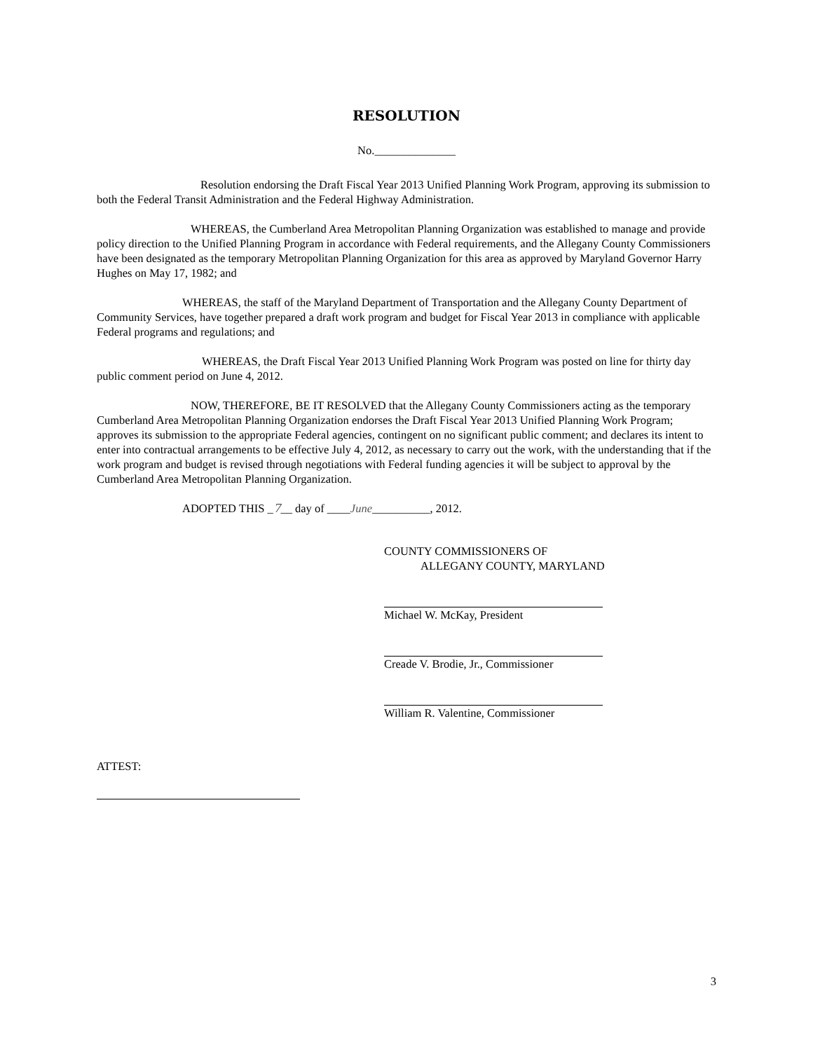RESOLUTION
No.______________
Resolution endorsing the Draft Fiscal Year 2013 Unified Planning Work Program, approving its submission to both the Federal Transit Administration and the Federal Highway Administration.
WHEREAS, the Cumberland Area Metropolitan Planning Organization was established to manage and provide policy direction to the Unified Planning Program in accordance with Federal requirements, and the Allegany County Commissioners have been designated as the temporary Metropolitan Planning Organization for this area as approved by Maryland Governor Harry Hughes on May 17, 1982; and
WHEREAS, the staff of the Maryland Department of Transportation and the Allegany County Department of Community Services, have together prepared a draft work program and budget for Fiscal Year 2013 in compliance with applicable Federal programs and regulations; and
WHEREAS, the Draft Fiscal Year 2013 Unified Planning Work Program was posted on line for thirty day public comment period on June 4, 2012.
NOW, THEREFORE, BE IT RESOLVED that the Allegany County Commissioners acting as the temporary Cumberland Area Metropolitan Planning Organization endorses the Draft Fiscal Year 2013 Unified Planning Work Program; approves its submission to the appropriate Federal agencies, contingent on no significant public comment; and declares its intent to enter into contractual arrangements to be effective July 4, 2012, as necessary to carry out the work, with the understanding that if the work program and budget is revised through negotiations with Federal funding agencies it will be subject to approval by the Cumberland Area Metropolitan Planning Organization.
ADOPTED THIS _7__ day of ____June__________, 2012.
COUNTY COMMISSIONERS OF
ALLEGANY COUNTY, MARYLAND
Michael W. McKay, President
Creade V. Brodie, Jr., Commissioner
William R. Valentine, Commissioner
ATTEST:
3